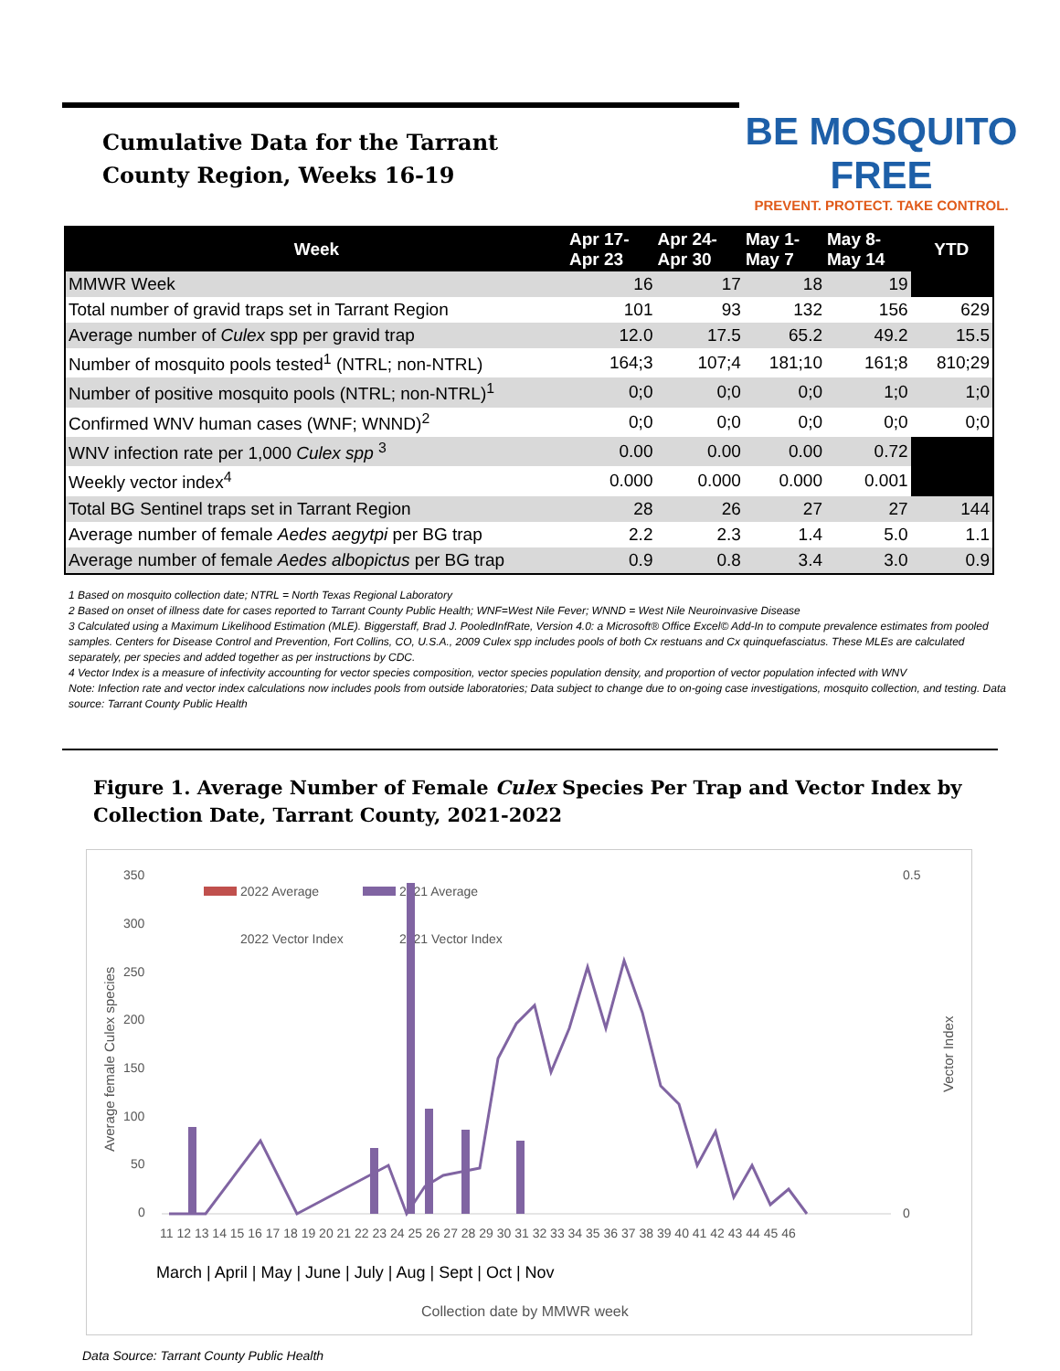Cumulative Data for the Tarrant
County Region, Weeks 16-19
BE MOSQUITO FREE
PREVENT. PROTECT. TAKE CONTROL.
| Week | Apr 17- Apr 23 | Apr 24- Apr 30 | May 1- May 7 | May 8- May 14 | YTD |
| --- | --- | --- | --- | --- | --- |
| MMWR Week | 16 | 17 | 18 | 19 | |
| Total number of gravid traps set in Tarrant Region | 101 | 93 | 132 | 156 | 629 |
| Average number of Culex spp per gravid trap | 12.0 | 17.5 | 65.2 | 49.2 | 15.5 |
| Number of mosquito pools tested<sup>1</sup> (NTRL; non-NTRL) | 164;3 | 107;4 | 181;10 | 161;8 | 810;29 |
| Number of positive mosquito pools (NTRL; non-NTRL)<sup>1</sup> | 0;0 | 0;0 | 0;0 | 1;0 | 1;0 |
| Confirmed WNV human cases (WNF; WNND)<sup>2</sup> | 0;0 | 0;0 | 0;0 | 0;0 | 0;0 |
| WNV infection rate per 1,000 Culex spp <sup>3</sup> | 0.00 | 0.00 | 0.00 | 0.72 | |
| Weekly vector index<sup>4</sup> | 0.000 | 0.000 | 0.000 | 0.001 | |
| Total BG Sentinel traps set in Tarrant Region | 28 | 26 | 27 | 27 | 144 |
| Average number of female Aedes aegytpi per BG trap | 2.2 | 2.3 | 1.4 | 5.0 | 1.1 |
| Average number of female Aedes albopictus per BG trap | 0.9 | 0.8 | 3.4 | 3.0 | 0.9 |
1 Based on mosquito collection date; NTRL = North Texas Regional Laboratory
2 Based on onset of illness date for cases reported to Tarrant County Public Health; WNF=West Nile Fever; WNND = West Nile Neuroinvasive Disease
3 Calculated using a Maximum Likelihood Estimation (MLE). Biggerstaff, Brad J. PooledInfRate, Version 4.0: a Microsoft® Office Excel© Add-In to compute prevalence estimates from pooled samples. Centers for Disease Control and Prevention, Fort Collins, CO, U.S.A., 2009 Culex spp includes pools of both Cx restuans and Cx quinquefasciatus. These MLEs are calculated separately, per species and added together as per instructions by CDC.
4 Vector Index is a measure of infectivity accounting for vector species composition, vector species population density, and proportion of vector population infected with WNV
Note: Infection rate and vector index calculations now includes pools from outside laboratories; Data subject to change due to on-going case investigations, mosquito collection, and testing. Data source: Tarrant County Public Health
Figure 1. Average Number of Female Culex Species Per Trap and Vector Index by Collection Date, Tarrant County, 2021-2022
350
300
250
200
150
100
50
0
0.5
0
11 12 13 14 15 16 17 18 19 20 21 22 23 24 25 26 27 28 29 30 31 32 33 34 35 36 37 38 39 40 41 42 43 44 45 46
March | April | May | June | July | Aug | Sept | Oct | Nov
Collection date by MMWR week
Average female Culex species
Vector Index
2022 Average
2021 Average
2022 Vector Index
2021 Vector Index
Data Source: Tarrant County Public Health